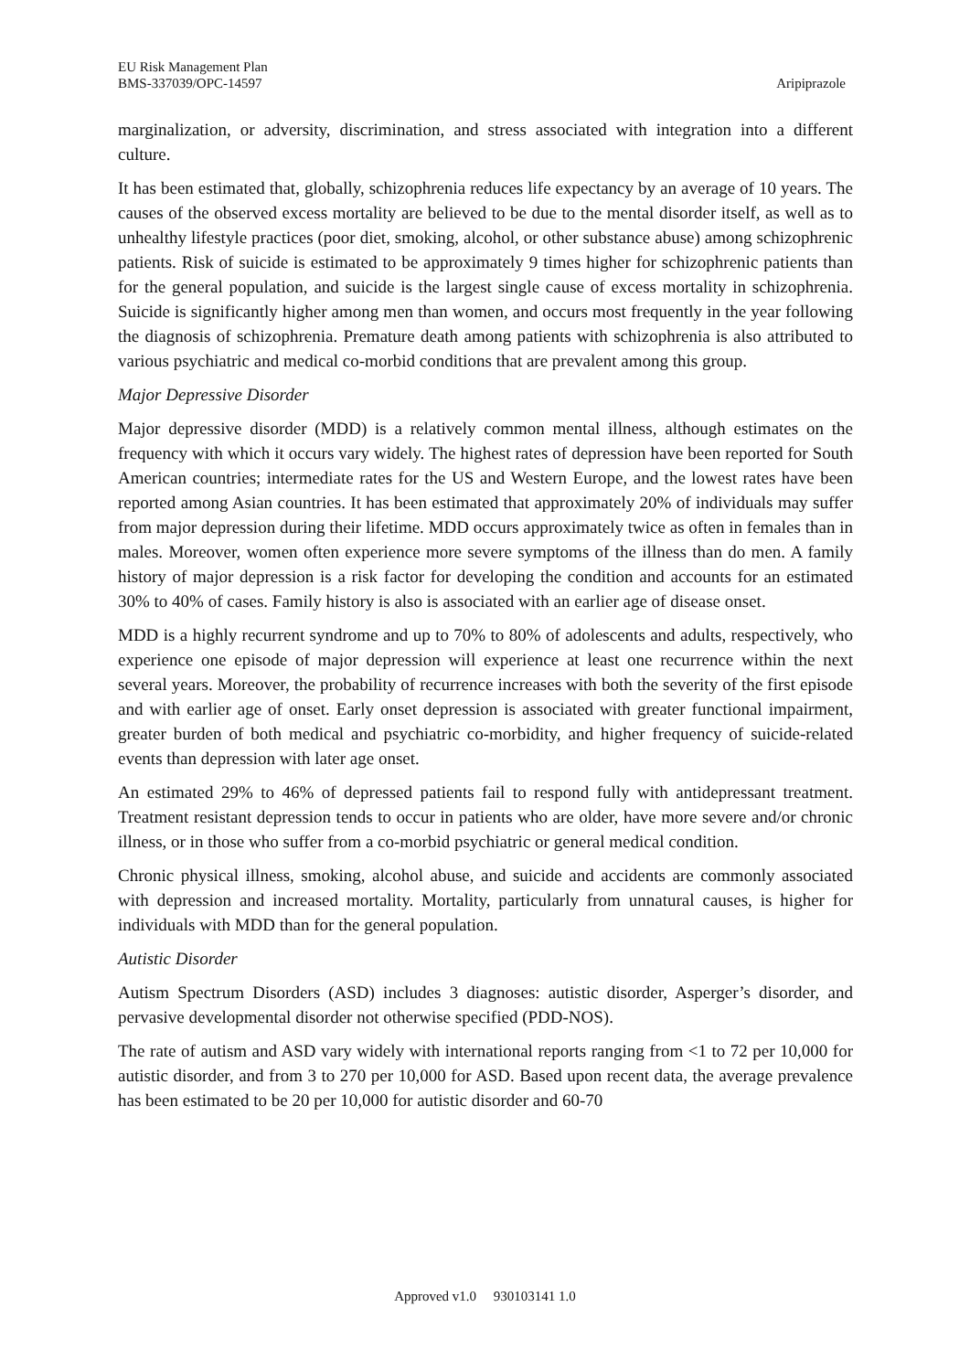EU Risk Management Plan
BMS-337039/OPC-14597
Aripiprazole
marginalization, or adversity, discrimination, and stress associated with integration into a different culture.
It has been estimated that, globally, schizophrenia reduces life expectancy by an average of 10 years. The causes of the observed excess mortality are believed to be due to the mental disorder itself, as well as to unhealthy lifestyle practices (poor diet, smoking, alcohol, or other substance abuse) among schizophrenic patients. Risk of suicide is estimated to be approximately 9 times higher for schizophrenic patients than for the general population, and suicide is the largest single cause of excess mortality in schizophrenia. Suicide is significantly higher among men than women, and occurs most frequently in the year following the diagnosis of schizophrenia. Premature death among patients with schizophrenia is also attributed to various psychiatric and medical co-morbid conditions that are prevalent among this group.
Major Depressive Disorder
Major depressive disorder (MDD) is a relatively common mental illness, although estimates on the frequency with which it occurs vary widely. The highest rates of depression have been reported for South American countries; intermediate rates for the US and Western Europe, and the lowest rates have been reported among Asian countries. It has been estimated that approximately 20% of individuals may suffer from major depression during their lifetime. MDD occurs approximately twice as often in females than in males. Moreover, women often experience more severe symptoms of the illness than do men. A family history of major depression is a risk factor for developing the condition and accounts for an estimated 30% to 40% of cases. Family history is also is associated with an earlier age of disease onset.
MDD is a highly recurrent syndrome and up to 70% to 80% of adolescents and adults, respectively, who experience one episode of major depression will experience at least one recurrence within the next several years. Moreover, the probability of recurrence increases with both the severity of the first episode and with earlier age of onset. Early onset depression is associated with greater functional impairment, greater burden of both medical and psychiatric co-morbidity, and higher frequency of suicide-related events than depression with later age onset.
An estimated 29% to 46% of depressed patients fail to respond fully with antidepressant treatment. Treatment resistant depression tends to occur in patients who are older, have more severe and/or chronic illness, or in those who suffer from a co-morbid psychiatric or general medical condition.
Chronic physical illness, smoking, alcohol abuse, and suicide and accidents are commonly associated with depression and increased mortality. Mortality, particularly from unnatural causes, is higher for individuals with MDD than for the general population.
Autistic Disorder
Autism Spectrum Disorders (ASD) includes 3 diagnoses: autistic disorder, Asperger’s disorder, and pervasive developmental disorder not otherwise specified (PDD-NOS).
The rate of autism and ASD vary widely with international reports ranging from <1 to 72 per 10,000 for autistic disorder, and from 3 to 270 per 10,000 for ASD. Based upon recent data, the average prevalence has been estimated to be 20 per 10,000 for autistic disorder and 60-70
Approved v1.0 930103141 1.0